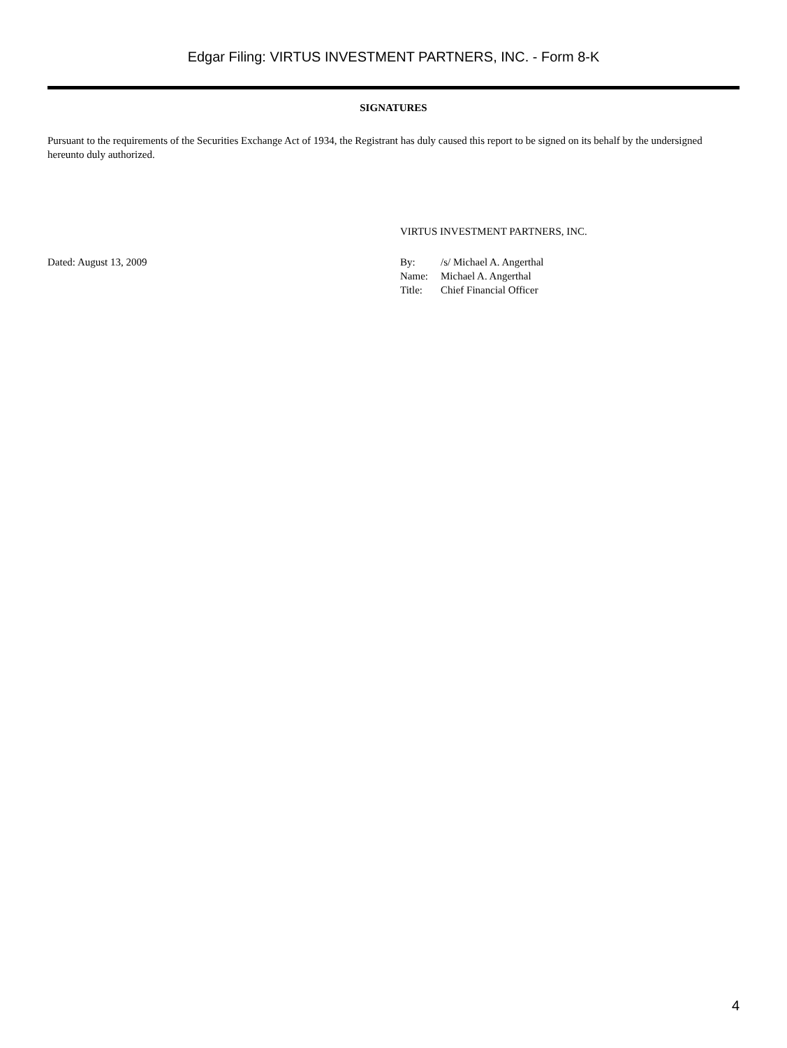Edgar Filing: VIRTUS INVESTMENT PARTNERS, INC. - Form 8-K
SIGNATURES
Pursuant to the requirements of the Securities Exchange Act of 1934, the Registrant has duly caused this report to be signed on its behalf by the undersigned hereunto duly authorized.
Dated: August 13, 2009
VIRTUS INVESTMENT PARTNERS, INC.
| By: | /s/ Michael A. Angerthal |
| Name: | Michael A. Angerthal |
| Title: | Chief Financial Officer |
4